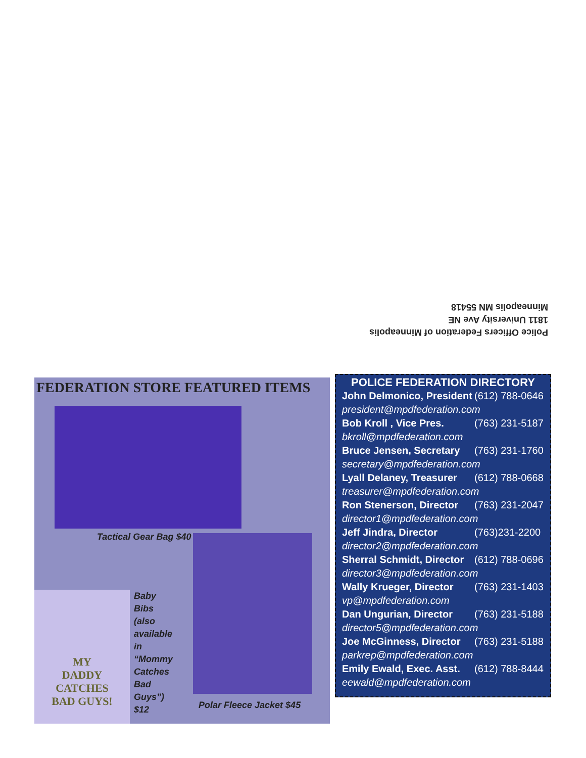Police Officers Federation of Minneapolis
1811 University Ave NE
Minneapolis MN 55418
FEDERATION STORE FEATURED ITEMS
Tactical Gear Bag $40
MY
DADDY
CATCHES
BAD GUYS!
Baby
Bibs
(also
available
in
“Mommy
Catches
Bad
Guys”)
$12
Polar Fleece Jacket $45
POLICE FEDERATION DIRECTORY
| John Delmonico, President | (612) 788-0646 |
| president@mpdfederation.com | |
| Bob Kroll , Vice Pres. | (763) 231-5187 |
| bkroll@mpdfederation.com | |
| Bruce Jensen, Secretary | (763) 231-1760 |
| secretary@mpdfederation.com | |
| Lyall Delaney, Treasurer | (612) 788-0668 |
| treasurer@mpdfederation.com | |
| Ron Stenerson, Director | (763) 231-2047 |
| director1@mpdfederation.com | |
| Jeff Jindra, Director | (763)231-2200 |
| director2@mpdfederation.com | |
| Sherral Schmidt, Director | (612) 788-0696 |
| director3@mpdfederation.com | |
| Wally Krueger, Director | (763) 231-1403 |
| vp@mpdfederation.com | |
| Dan Ungurian, Director | (763) 231-5188 |
| director5@mpdfederation.com | |
| Joe McGinness, Director | (763) 231-5188 |
| parkrep@mpdfederation.com | |
| Emily Ewald, Exec. Asst. | (612) 788-8444 |
| eewald@mpdfederation.com | |